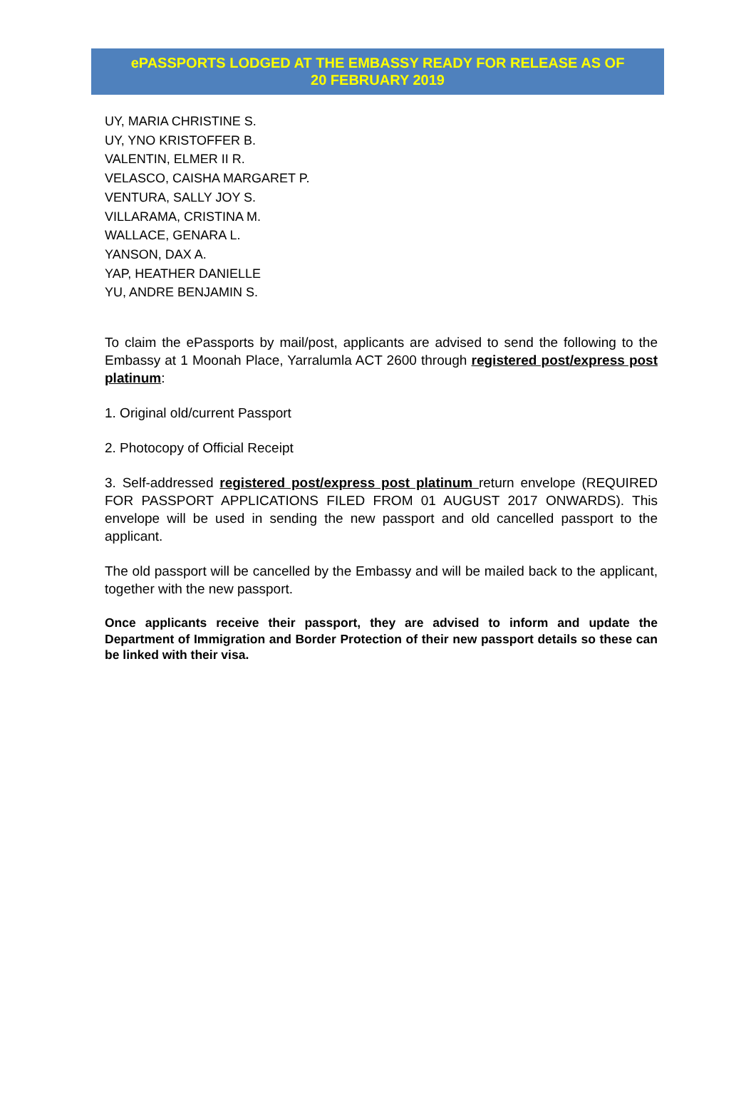ePASSPORTS LODGED AT THE EMBASSY READY FOR RELEASE AS OF
20 FEBRUARY 2019
UY, MARIA CHRISTINE S.
UY, YNO KRISTOFFER B.
VALENTIN, ELMER II R.
VELASCO, CAISHA MARGARET P.
VENTURA, SALLY JOY S.
VILLARAMA, CRISTINA M.
WALLACE, GENARA L.
YANSON, DAX A.
YAP, HEATHER DANIELLE
YU, ANDRE BENJAMIN S.
To claim the ePassports by mail/post, applicants are advised to send the following to the Embassy at 1 Moonah Place, Yarralumla ACT 2600 through registered post/express post platinum:
1. Original old/current Passport
2. Photocopy of Official Receipt
3. Self-addressed registered post/express post platinum return envelope (REQUIRED FOR PASSPORT APPLICATIONS FILED FROM 01 AUGUST 2017 ONWARDS). This envelope will be used in sending the new passport and old cancelled passport to the applicant.
The old passport will be cancelled by the Embassy and will be mailed back to the applicant, together with the new passport.
Once applicants receive their passport, they are advised to inform and update the Department of Immigration and Border Protection of their new passport details so these can be linked with their visa.